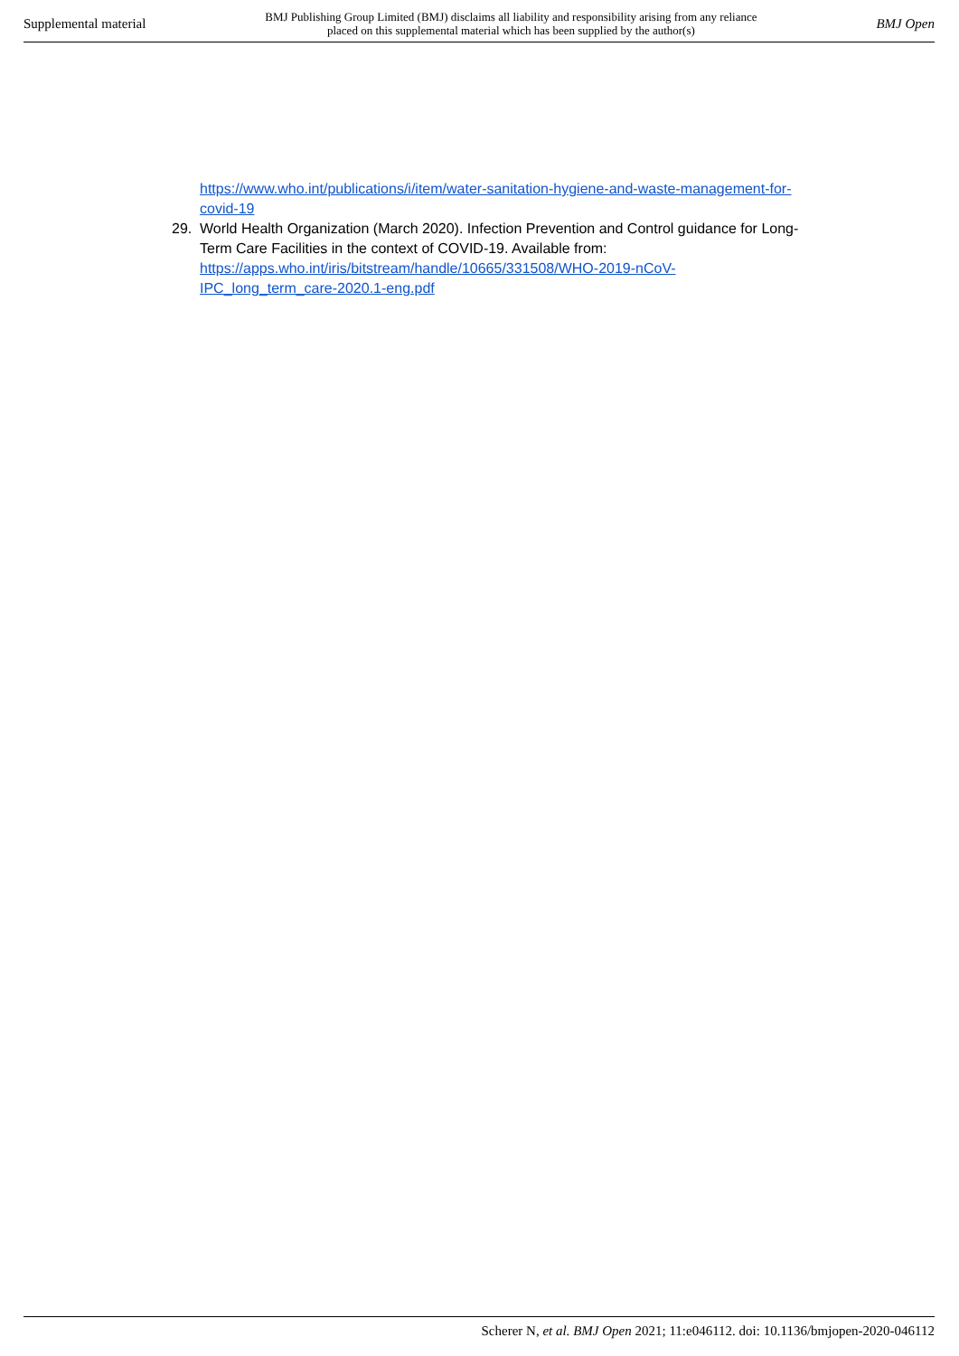Supplemental material BMJ Publishing Group Limited (BMJ) disclaims all liability and responsibility arising from any reliance
placed on this supplemental material which has been supplied by the author(s) BMJ Open
https://www.who.int/publications/i/item/water-sanitation-hygiene-and-waste-management-for-covid-19
29. World Health Organization (March 2020). Infection Prevention and Control guidance for Long-Term Care Facilities in the context of COVID-19. Available from: https://apps.who.int/iris/bitstream/handle/10665/331508/WHO-2019-nCoV-IPC_long_term_care-2020.1-eng.pdf
Scherer N, et al. BMJ Open 2021; 11:e046112. doi: 10.1136/bmjopen-2020-046112